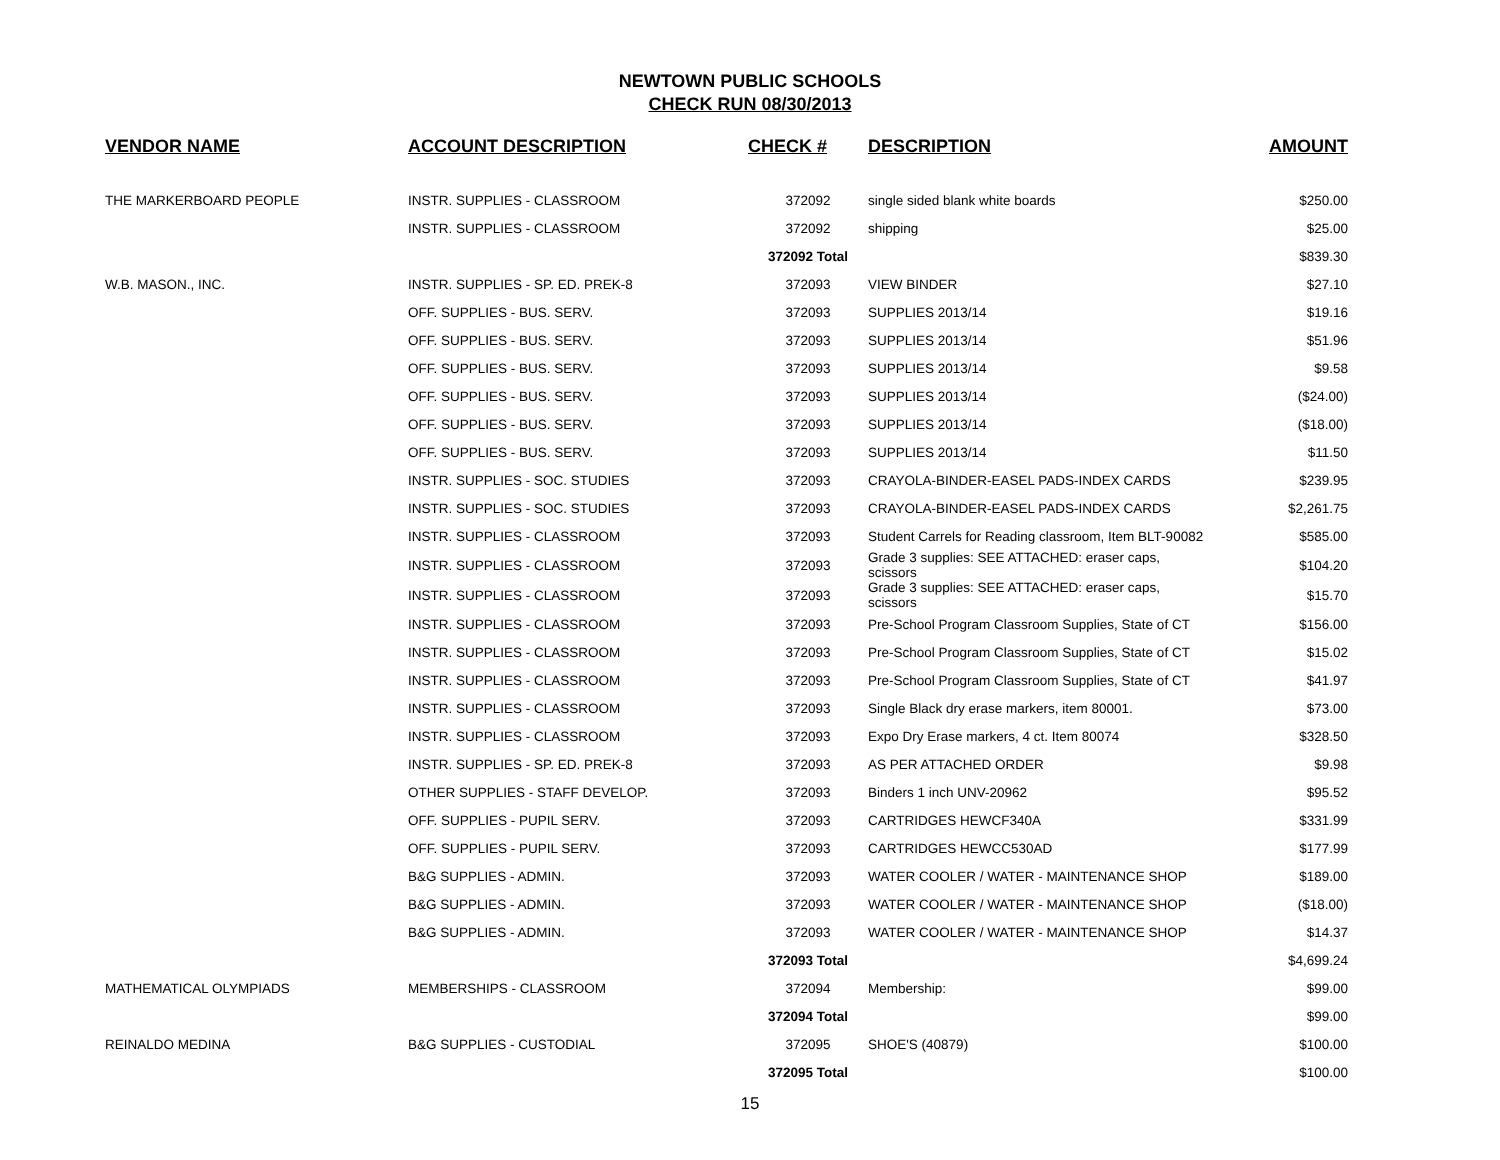NEWTOWN PUBLIC SCHOOLS
CHECK RUN 08/30/2013
| VENDOR NAME | ACCOUNT DESCRIPTION | CHECK # | DESCRIPTION | AMOUNT |
| --- | --- | --- | --- | --- |
| THE MARKERBOARD PEOPLE | INSTR. SUPPLIES - CLASSROOM | 372092 | single sided blank white boards | $250.00 |
| | INSTR. SUPPLIES - CLASSROOM | 372092 | shipping | $25.00 |
| | | 372092 Total | | $839.30 |
| W.B. MASON., INC. | INSTR. SUPPLIES - SP. ED. PREK-8 | 372093 | VIEW BINDER | $27.10 |
| | OFF. SUPPLIES - BUS. SERV. | 372093 | SUPPLIES 2013/14 | $19.16 |
| | OFF. SUPPLIES - BUS. SERV. | 372093 | SUPPLIES 2013/14 | $51.96 |
| | OFF. SUPPLIES - BUS. SERV. | 372093 | SUPPLIES 2013/14 | $9.58 |
| | OFF. SUPPLIES - BUS. SERV. | 372093 | SUPPLIES 2013/14 | ($24.00) |
| | OFF. SUPPLIES - BUS. SERV. | 372093 | SUPPLIES 2013/14 | ($18.00) |
| | OFF. SUPPLIES - BUS. SERV. | 372093 | SUPPLIES 2013/14 | $11.50 |
| | INSTR. SUPPLIES - SOC. STUDIES | 372093 | CRAYOLA-BINDER-EASEL PADS-INDEX CARDS | $239.95 |
| | INSTR. SUPPLIES - SOC. STUDIES | 372093 | CRAYOLA-BINDER-EASEL PADS-INDEX CARDS | $2,261.75 |
| | INSTR. SUPPLIES - CLASSROOM | 372093 | Student Carrels for Reading classroom, Item BLT-90082 | $585.00 |
| | INSTR. SUPPLIES - CLASSROOM | 372093 | Grade 3 supplies: SEE ATTACHED: eraser caps, scissors | $104.20 |
| | INSTR. SUPPLIES - CLASSROOM | 372093 | Grade 3 supplies: SEE ATTACHED: eraser caps, scissors | $15.70 |
| | INSTR. SUPPLIES - CLASSROOM | 372093 | Pre-School Program Classroom Supplies, State of CT | $156.00 |
| | INSTR. SUPPLIES - CLASSROOM | 372093 | Pre-School Program Classroom Supplies, State of CT | $15.02 |
| | INSTR. SUPPLIES - CLASSROOM | 372093 | Pre-School Program Classroom Supplies, State of CT | $41.97 |
| | INSTR. SUPPLIES - CLASSROOM | 372093 | Single Black dry erase markers, item 80001. | $73.00 |
| | INSTR. SUPPLIES - CLASSROOM | 372093 | Expo Dry Erase markers, 4 ct. Item 80074 | $328.50 |
| | INSTR. SUPPLIES - SP. ED. PREK-8 | 372093 | AS PER ATTACHED ORDER | $9.98 |
| | OTHER SUPPLIES - STAFF DEVELOP. | 372093 | Binders 1 inch UNV-20962 | $95.52 |
| | OFF. SUPPLIES - PUPIL SERV. | 372093 | CARTRIDGES HEWCF340A | $331.99 |
| | OFF. SUPPLIES - PUPIL SERV. | 372093 | CARTRIDGES HEWCC530AD | $177.99 |
| | B&G SUPPLIES - ADMIN. | 372093 | WATER COOLER / WATER - MAINTENANCE SHOP | $189.00 |
| | B&G SUPPLIES - ADMIN. | 372093 | WATER COOLER / WATER - MAINTENANCE SHOP | ($18.00) |
| | B&G SUPPLIES - ADMIN. | 372093 | WATER COOLER / WATER - MAINTENANCE SHOP | $14.37 |
| | | 372093 Total | | $4,699.24 |
| MATHEMATICAL OLYMPIADS | MEMBERSHIPS - CLASSROOM | 372094 | Membership: | $99.00 |
| | | 372094 Total | | $99.00 |
| REINALDO MEDINA | B&G SUPPLIES - CUSTODIAL | 372095 | SHOE'S (40879) | $100.00 |
| | | 372095 Total | | $100.00 |
15